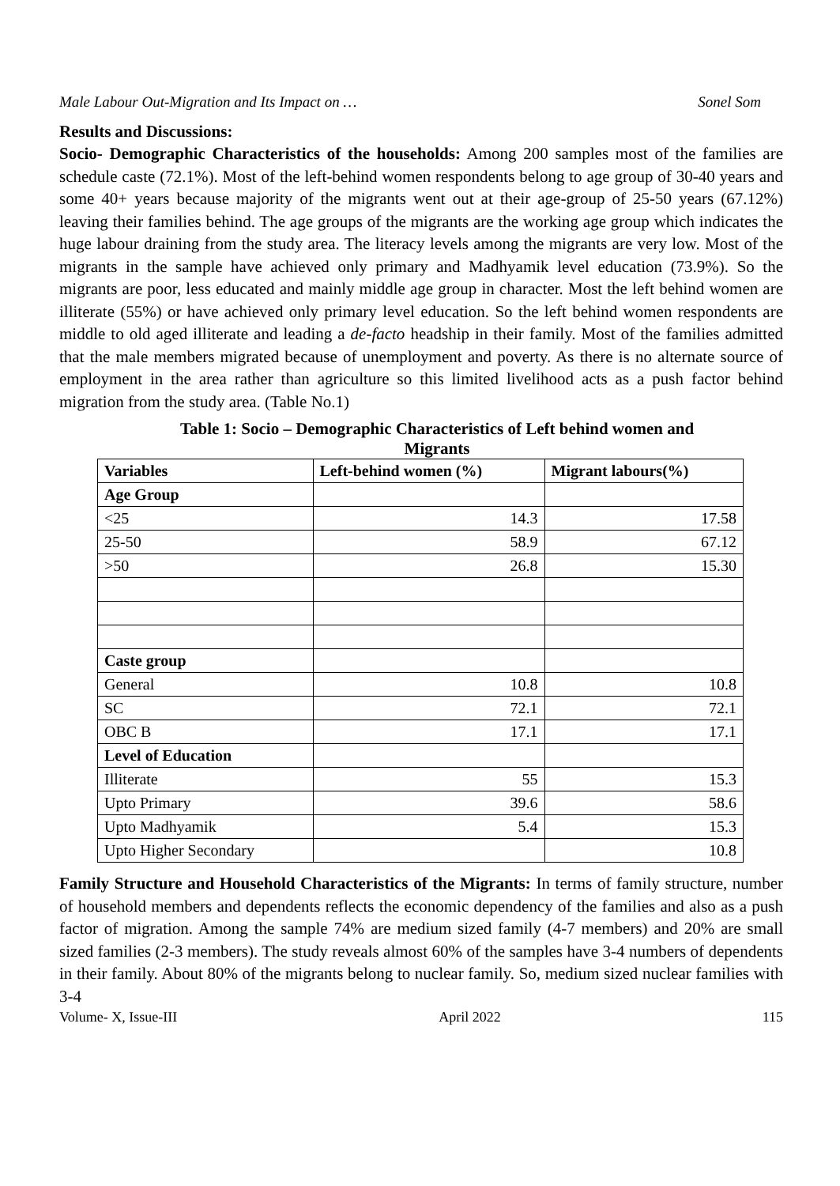Male Labour Out-Migration and Its Impact on … Sonel Som
Results and Discussions:
Socio- Demographic Characteristics of the households: Among 200 samples most of the families are schedule caste (72.1%). Most of the left-behind women respondents belong to age group of 30-40 years and some 40+ years because majority of the migrants went out at their age-group of 25-50 years (67.12%) leaving their families behind. The age groups of the migrants are the working age group which indicates the huge labour draining from the study area. The literacy levels among the migrants are very low. Most of the migrants in the sample have achieved only primary and Madhyamik level education (73.9%). So the migrants are poor, less educated and mainly middle age group in character. Most the left behind women are illiterate (55%) or have achieved only primary level education. So the left behind women respondents are middle to old aged illiterate and leading a de-facto headship in their family. Most of the families admitted that the male members migrated because of unemployment and poverty. As there is no alternate source of employment in the area rather than agriculture so this limited livelihood acts as a push factor behind migration from the study area. (Table No.1)
Table 1: Socio – Demographic Characteristics of Left behind women and
Migrants
| Variables | Left-behind women (%) | Migrant labours(%) |
| --- | --- | --- |
| Age Group | | |
| <25 | 14.3 | 17.58 |
| 25-50 | 58.9 | 67.12 |
| >50 | 26.8 | 15.30 |
| Caste group | | |
| General | 10.8 | 10.8 |
| SC | 72.1 | 72.1 |
| OBC B | 17.1 | 17.1 |
| Level of Education | | |
| Illiterate | 55 | 15.3 |
| Upto Primary | 39.6 | 58.6 |
| Upto Madhyamik | 5.4 | 15.3 |
| Upto Higher Secondary | | 10.8 |
Family Structure and Household Characteristics of the Migrants: In terms of family structure, number of household members and dependents reflects the economic dependency of the families and also as a push factor of migration. Among the sample 74% are medium sized family (4-7 members) and 20% are small sized families (2-3 members). The study reveals almost 60% of the samples have 3-4 numbers of dependents in their family. About 80% of the migrants belong to nuclear family. So, medium sized nuclear families with 3-4
Volume- X, Issue-III April 2022 115